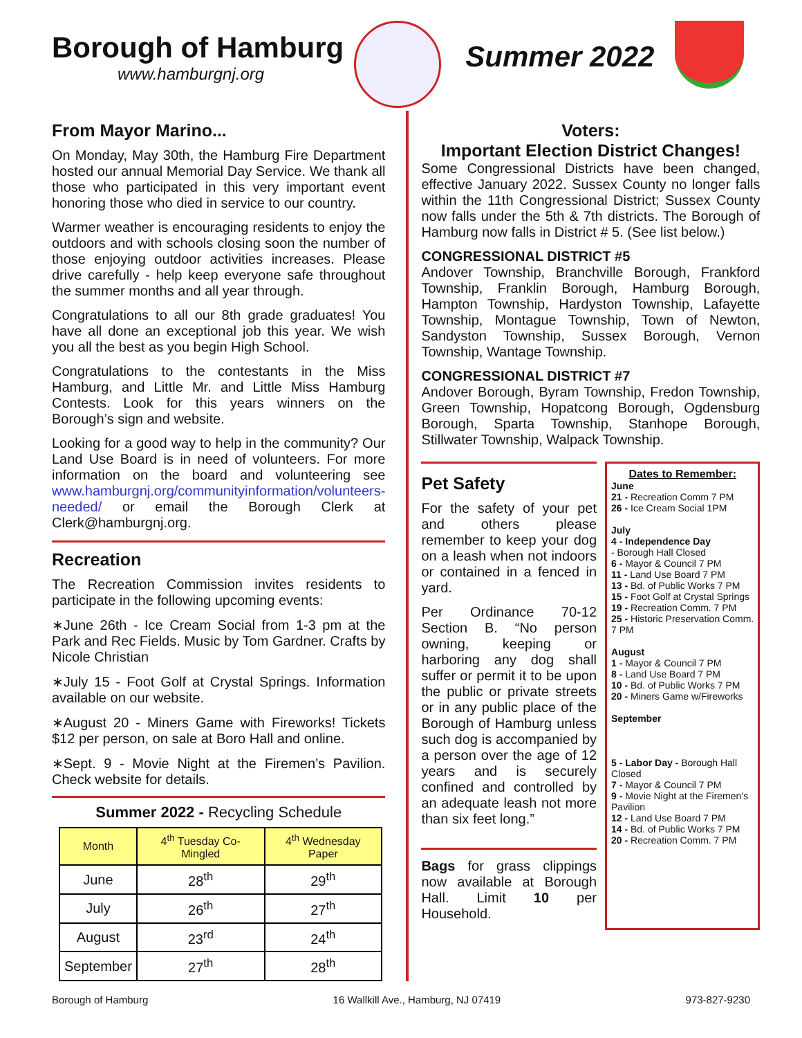Borough of Hamburg
www.hamburgnj.org
Summer 2022
From Mayor Marino...
On Monday, May 30th, the Hamburg Fire Department hosted our annual Memorial Day Service. We thank all those who participated in this very important event honoring those who died in service to our country.
Warmer weather is encouraging residents to enjoy the outdoors and with schools closing soon the number of those enjoying outdoor activities increases. Please drive carefully - help keep everyone safe throughout the summer months and all year through.
Congratulations to all our 8th grade graduates! You have all done an exceptional job this year. We wish you all the best as you begin High School.
Congratulations to the contestants in the Miss Hamburg, and Little Mr. and Little Miss Hamburg Contests. Look for this years winners on the Borough’s sign and website.
Looking for a good way to help in the community? Our Land Use Board is in need of volunteers. For more information on the board and volunteering see www.hamburgnj.org/communityinformation/volunteers-needed/ or email the Borough Clerk at Clerk@hamburgnj.org.
Recreation
The Recreation Commission invites residents to participate in the following upcoming events:
∗June 26th - Ice Cream Social from 1-3 pm at the Park and Rec Fields. Music by Tom Gardner. Crafts by Nicole Christian
∗July 15 - Foot Golf at Crystal Springs. Information available on our website.
∗August 20 - Miners Game with Fireworks! Tickets $12 per person, on sale at Boro Hall and online.
∗Sept. 9 - Movie Night at the Firemen’s Pavilion. Check website for details.
Summer 2022 - Recycling Schedule
| Month | 4<sup>th</sup> Tuesday Co-Mingled | 4<sup>th</sup> Wednesday Paper |
| --- | --- | --- |
| June | 28<sup>th</sup> | 29<sup>th</sup> |
| July | 26<sup>th</sup> | 27<sup>th</sup> |
| August | 23<sup>rd</sup> | 24<sup>th</sup> |
| September | 27<sup>th</sup> | 28<sup>th</sup> |
Voters:
Important Election District Changes!
Some Congressional Districts have been changed, effective January 2022. Sussex County no longer falls within the 11th Congressional District; Sussex County now falls under the 5th & 7th districts. The Borough of Hamburg now falls in District # 5. (See list below.)
CONGRESSIONAL DISTRICT #5
Andover Township, Branchville Borough, Frankford Township, Franklin Borough, Hamburg Borough, Hampton Township, Hardyston Township, Lafayette Township, Montague Township, Town of Newton, Sandyston Township, Sussex Borough, Vernon Township, Wantage Township.
CONGRESSIONAL DISTRICT #7
Andover Borough, Byram Township, Fredon Township, Green Township, Hopatcong Borough, Ogdensburg Borough, Sparta Township, Stanhope Borough, Stillwater Township, Walpack Township.
Pet Safety
For the safety of your pet and others please remember to keep your dog on a leash when not indoors or contained in a fenced in yard.
Per Ordinance 70-12 Section B. “No person owning, keeping or harboring any dog shall suffer or permit it to be upon the public or private streets or in any public place of the Borough of Hamburg unless such dog is accompanied by a person over the age of 12 years and is securely confined and controlled by an adequate leash not more than six feet long.”
Bags for grass clippings now available at Borough Hall. Limit 10 per Household.
Dates to Remember:
June
21 - Recreation Comm 7 PM
26 - Ice Cream Social 1PM
July
4 - Independence Day
- Borough Hall Closed
6 - Mayor & Council 7 PM
11 - Land Use Board 7 PM
13 - Bd. of Public Works 7 PM
15 - Foot Golf at Crystal Springs
19 - Recreation Comm. 7 PM
25 - Historic Preservation Comm. 7 PM
August
1 - Mayor & Council 7 PM
8 - Land Use Board 7 PM
10 - Bd. of Public Works 7 PM
20 - Miners Game w/Fireworks
September
5 - Labor Day - Borough Hall Closed
7 - Mayor & Council 7 PM
9 - Movie Night at the Firemen’s Pavilion
12 - Land Use Board 7 PM
14 - Bd. of Public Works 7 PM
20 - Recreation Comm. 7 PM
Borough of Hamburg 16 Wallkill Ave., Hamburg, NJ 07419 973-827-9230